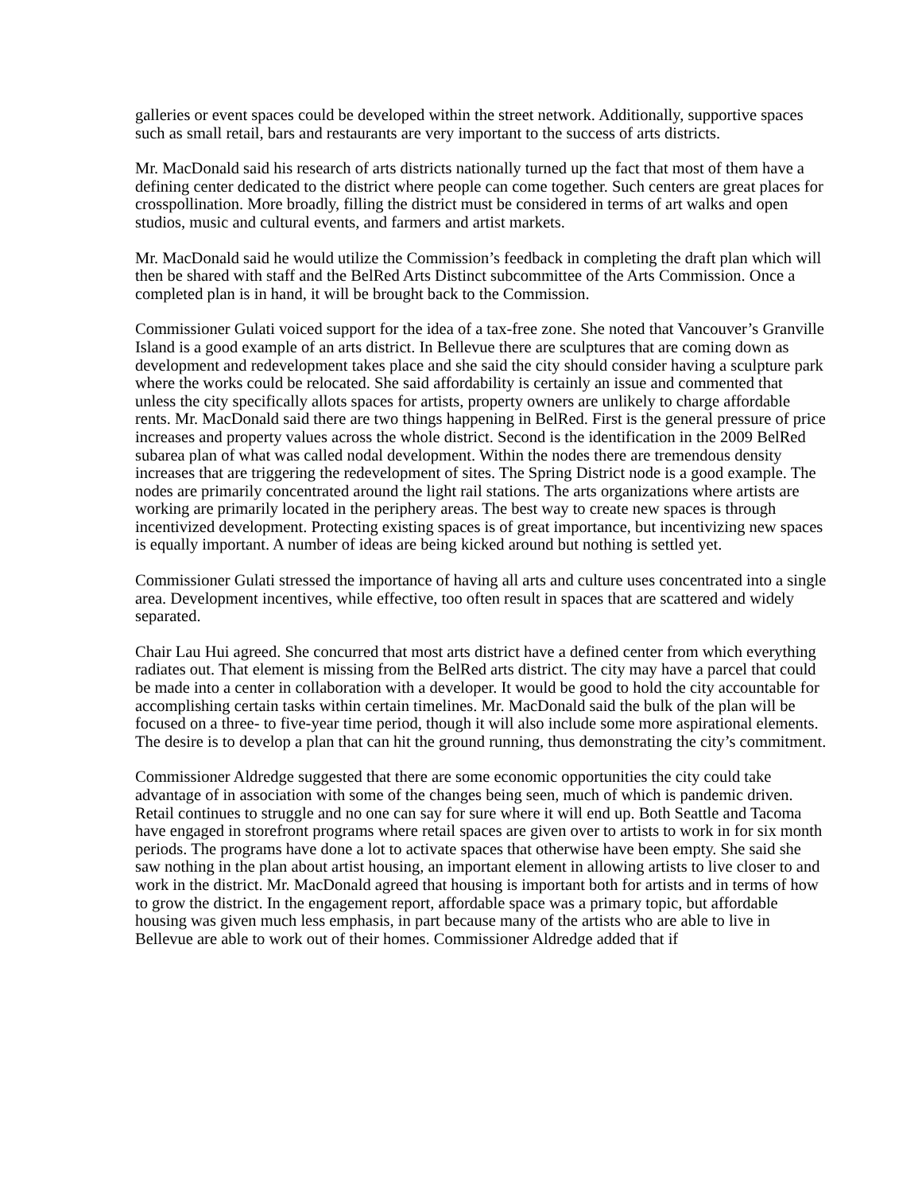galleries or event spaces could be developed within the street network. Additionally, supportive spaces such as small retail, bars and restaurants are very important to the success of arts districts.
Mr. MacDonald said his research of arts districts nationally turned up the fact that most of them have a defining center dedicated to the district where people can come together. Such centers are great places for crosspollination. More broadly, filling the district must be considered in terms of art walks and open studios, music and cultural events, and farmers and artist markets.
Mr. MacDonald said he would utilize the Commission’s feedback in completing the draft plan which will then be shared with staff and the BelRed Arts Distinct subcommittee of the Arts Commission. Once a completed plan is in hand, it will be brought back to the Commission.
Commissioner Gulati voiced support for the idea of a tax-free zone. She noted that Vancouver’s Granville Island is a good example of an arts district. In Bellevue there are sculptures that are coming down as development and redevelopment takes place and she said the city should consider having a sculpture park where the works could be relocated. She said affordability is certainly an issue and commented that unless the city specifically allots spaces for artists, property owners are unlikely to charge affordable rents. Mr. MacDonald said there are two things happening in BelRed. First is the general pressure of price increases and property values across the whole district. Second is the identification in the 2009 BelRed subarea plan of what was called nodal development. Within the nodes there are tremendous density increases that are triggering the redevelopment of sites. The Spring District node is a good example. The nodes are primarily concentrated around the light rail stations. The arts organizations where artists are working are primarily located in the periphery areas. The best way to create new spaces is through incentivized development. Protecting existing spaces is of great importance, but incentivizing new spaces is equally important. A number of ideas are being kicked around but nothing is settled yet.
Commissioner Gulati stressed the importance of having all arts and culture uses concentrated into a single area. Development incentives, while effective, too often result in spaces that are scattered and widely separated.
Chair Lau Hui agreed. She concurred that most arts district have a defined center from which everything radiates out. That element is missing from the BelRed arts district. The city may have a parcel that could be made into a center in collaboration with a developer. It would be good to hold the city accountable for accomplishing certain tasks within certain timelines. Mr. MacDonald said the bulk of the plan will be focused on a three- to five-year time period, though it will also include some more aspirational elements. The desire is to develop a plan that can hit the ground running, thus demonstrating the city’s commitment.
Commissioner Aldredge suggested that there are some economic opportunities the city could take advantage of in association with some of the changes being seen, much of which is pandemic driven. Retail continues to struggle and no one can say for sure where it will end up. Both Seattle and Tacoma have engaged in storefront programs where retail spaces are given over to artists to work in for six month periods. The programs have done a lot to activate spaces that otherwise have been empty. She said she saw nothing in the plan about artist housing, an important element in allowing artists to live closer to and work in the district. Mr. MacDonald agreed that housing is important both for artists and in terms of how to grow the district. In the engagement report, affordable space was a primary topic, but affordable housing was given much less emphasis, in part because many of the artists who are able to live in Bellevue are able to work out of their homes. Commissioner Aldredge added that if